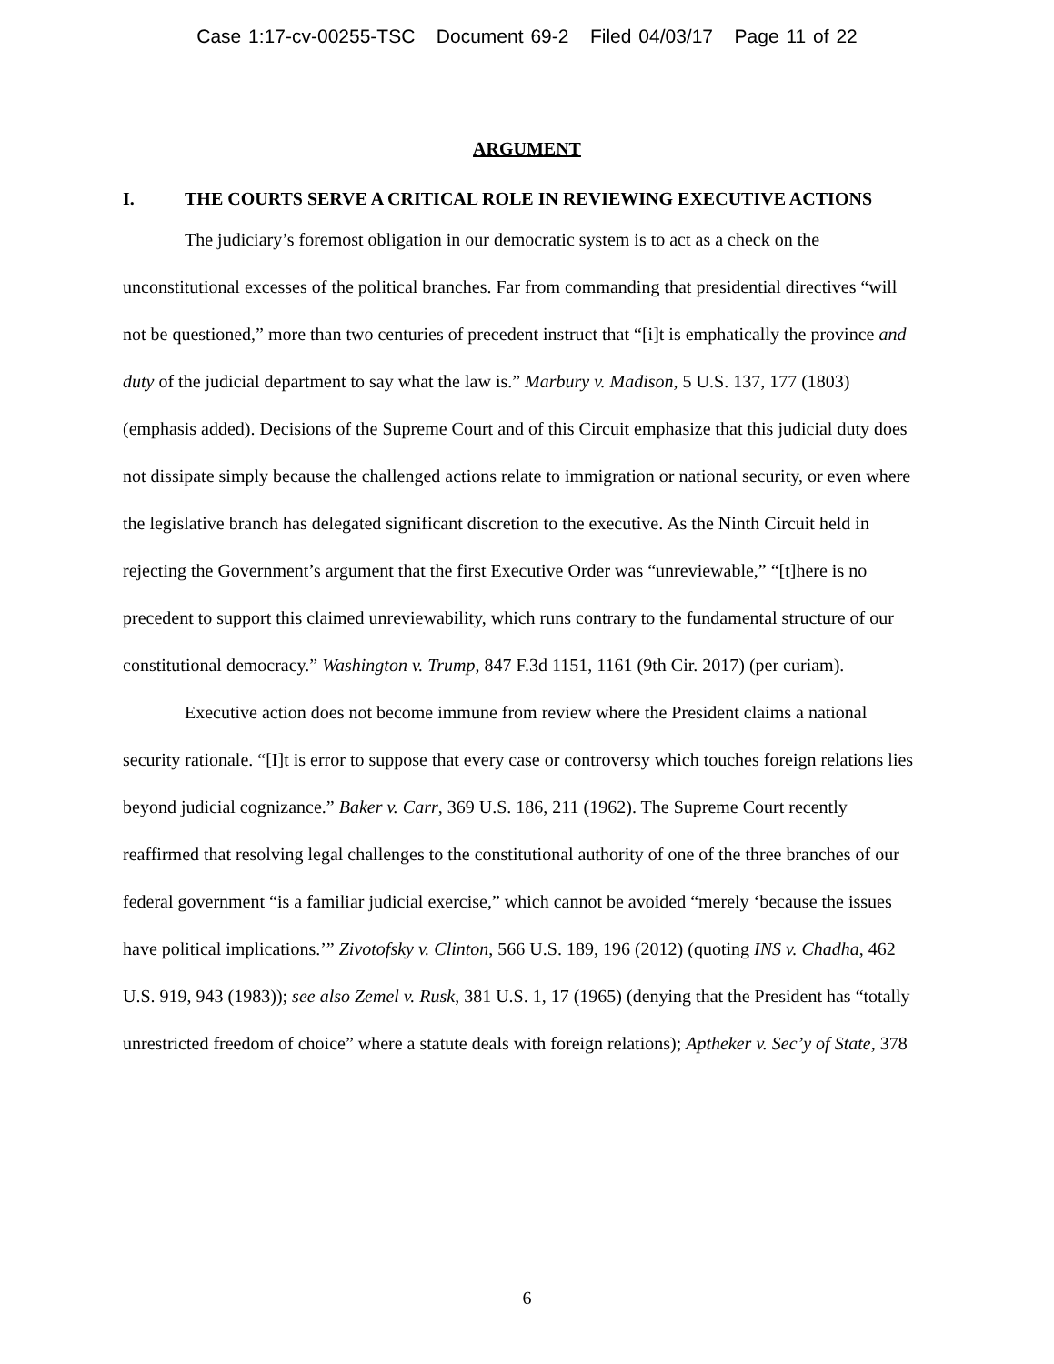Case 1:17-cv-00255-TSC Document 69-2 Filed 04/03/17 Page 11 of 22
ARGUMENT
I. THE COURTS SERVE A CRITICAL ROLE IN REVIEWING EXECUTIVE ACTIONS
The judiciary’s foremost obligation in our democratic system is to act as a check on the unconstitutional excesses of the political branches. Far from commanding that presidential directives “will not be questioned,” more than two centuries of precedent instruct that “[i]t is emphatically the province and duty of the judicial department to say what the law is.” Marbury v. Madison, 5 U.S. 137, 177 (1803) (emphasis added). Decisions of the Supreme Court and of this Circuit emphasize that this judicial duty does not dissipate simply because the challenged actions relate to immigration or national security, or even where the legislative branch has delegated significant discretion to the executive. As the Ninth Circuit held in rejecting the Government’s argument that the first Executive Order was “unreviewable,” “[t]here is no precedent to support this claimed unreviewability, which runs contrary to the fundamental structure of our constitutional democracy.” Washington v. Trump, 847 F.3d 1151, 1161 (9th Cir. 2017) (per curiam).
Executive action does not become immune from review where the President claims a national security rationale. “[I]t is error to suppose that every case or controversy which touches foreign relations lies beyond judicial cognizance.” Baker v. Carr, 369 U.S. 186, 211 (1962). The Supreme Court recently reaffirmed that resolving legal challenges to the constitutional authority of one of the three branches of our federal government “is a familiar judicial exercise,” which cannot be avoided “merely ‘because the issues have political implications.’” Zivotofsky v. Clinton, 566 U.S. 189, 196 (2012) (quoting INS v. Chadha, 462 U.S. 919, 943 (1983)); see also Zemel v. Rusk, 381 U.S. 1, 17 (1965) (denying that the President has “totally unrestricted freedom of choice” where a statute deals with foreign relations); Aptheker v. Sec’y of State, 378
6